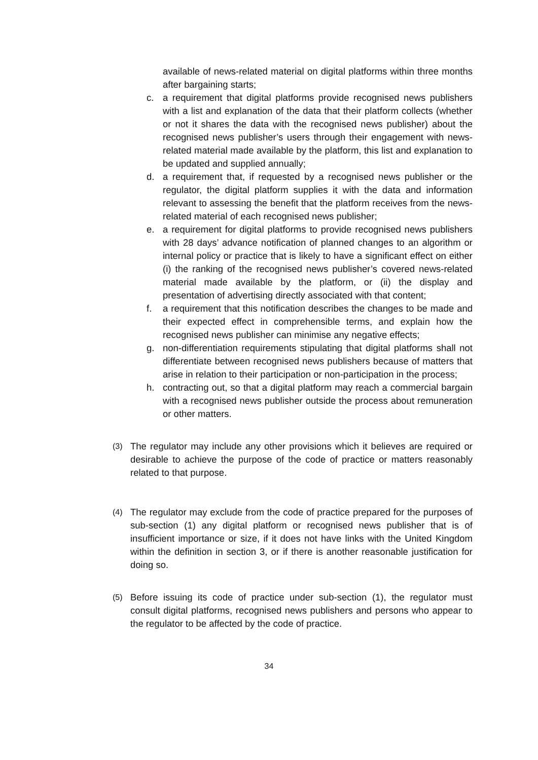available of news-related material on digital platforms within three months after bargaining starts;
c. a requirement that digital platforms provide recognised news publishers with a list and explanation of the data that their platform collects (whether or not it shares the data with the recognised news publisher) about the recognised news publisher’s users through their engagement with news-related material made available by the platform, this list and explanation to be updated and supplied annually;
d. a requirement that, if requested by a recognised news publisher or the regulator, the digital platform supplies it with the data and information relevant to assessing the benefit that the platform receives from the news-related material of each recognised news publisher;
e. a requirement for digital platforms to provide recognised news publishers with 28 days’ advance notification of planned changes to an algorithm or internal policy or practice that is likely to have a significant effect on either (i) the ranking of the recognised news publisher’s covered news-related material made available by the platform, or (ii) the display and presentation of advertising directly associated with that content;
f. a requirement that this notification describes the changes to be made and their expected effect in comprehensible terms, and explain how the recognised news publisher can minimise any negative effects;
g. non-differentiation requirements stipulating that digital platforms shall not differentiate between recognised news publishers because of matters that arise in relation to their participation or non-participation in the process;
h. contracting out, so that a digital platform may reach a commercial bargain with a recognised news publisher outside the process about remuneration or other matters.
(3)
The regulator may include any other provisions which it believes are required or desirable to achieve the purpose of the code of practice or matters reasonably related to that purpose.
(4)
The regulator may exclude from the code of practice prepared for the purposes of sub-section (1) any digital platform or recognised news publisher that is of insufficient importance or size, if it does not have links with the United Kingdom within the definition in section 3, or if there is another reasonable justification for doing so.
(5)
Before issuing its code of practice under sub-section (1), the regulator must consult digital platforms, recognised news publishers and persons who appear to the regulator to be affected by the code of practice.
34